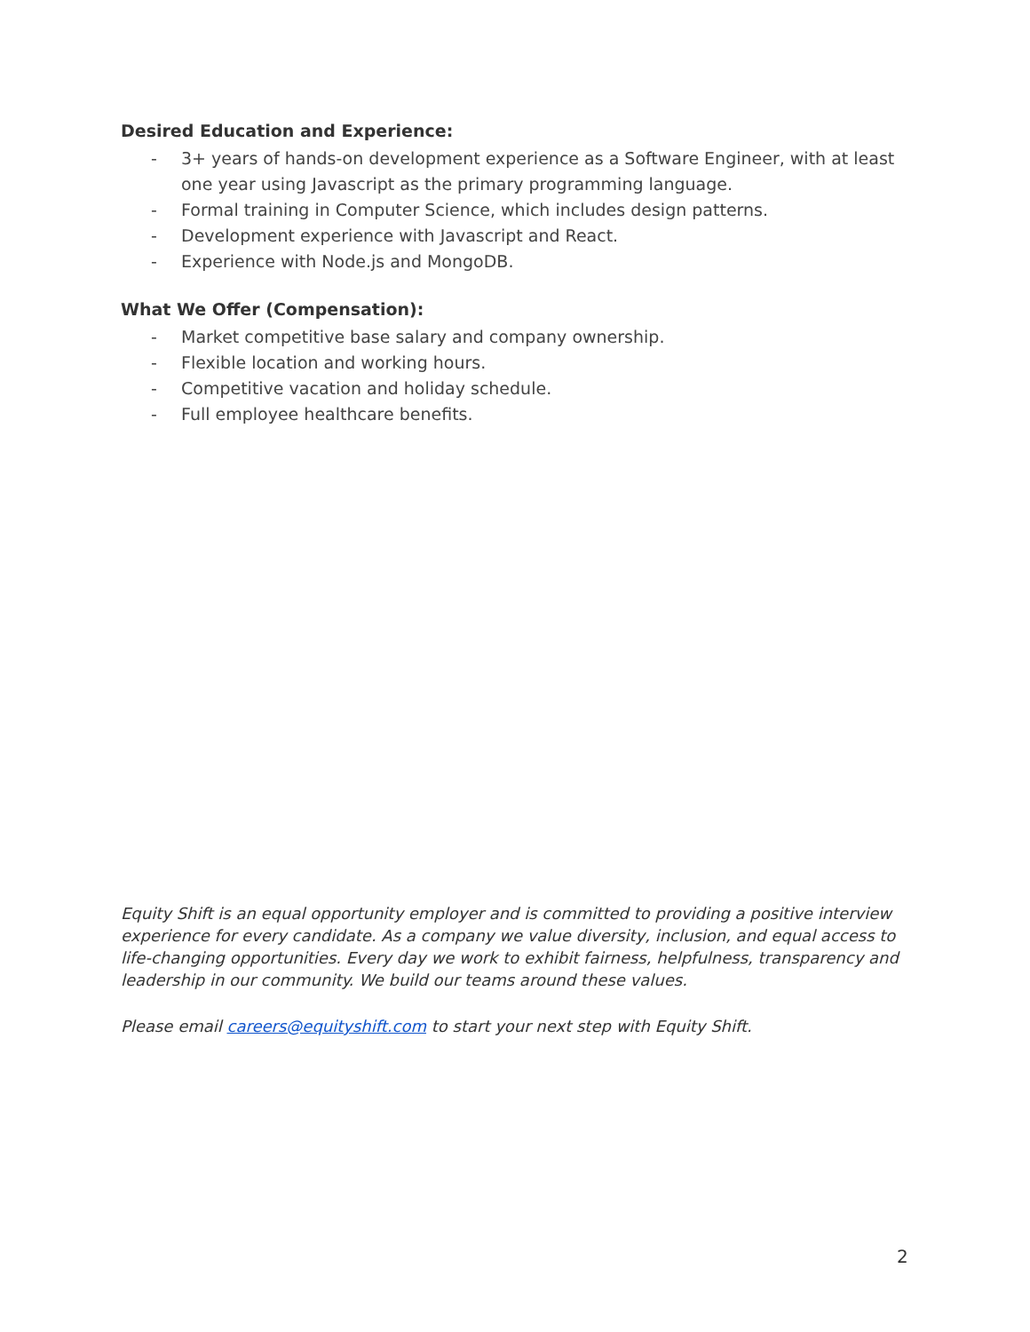Desired Education and Experience:
- 3+ years of hands-on development experience as a Software Engineer, with at least one year using Javascript as the primary programming language.
- Formal training in Computer Science, which includes design patterns.
- Development experience with Javascript and React.
- Experience with Node.js and MongoDB.
What We Offer (Compensation):
- Market competitive base salary and company ownership.
- Flexible location and working hours.
- Competitive vacation and holiday schedule.
- Full employee healthcare benefits.
Equity Shift is an equal opportunity employer and is committed to providing a positive interview experience for every candidate. As a company we value diversity, inclusion, and equal access to life-changing opportunities. Every day we work to exhibit fairness, helpfulness, transparency and leadership in our community. We build our teams around these values.
Please email careers@equityshift.com to start your next step with Equity Shift.
2